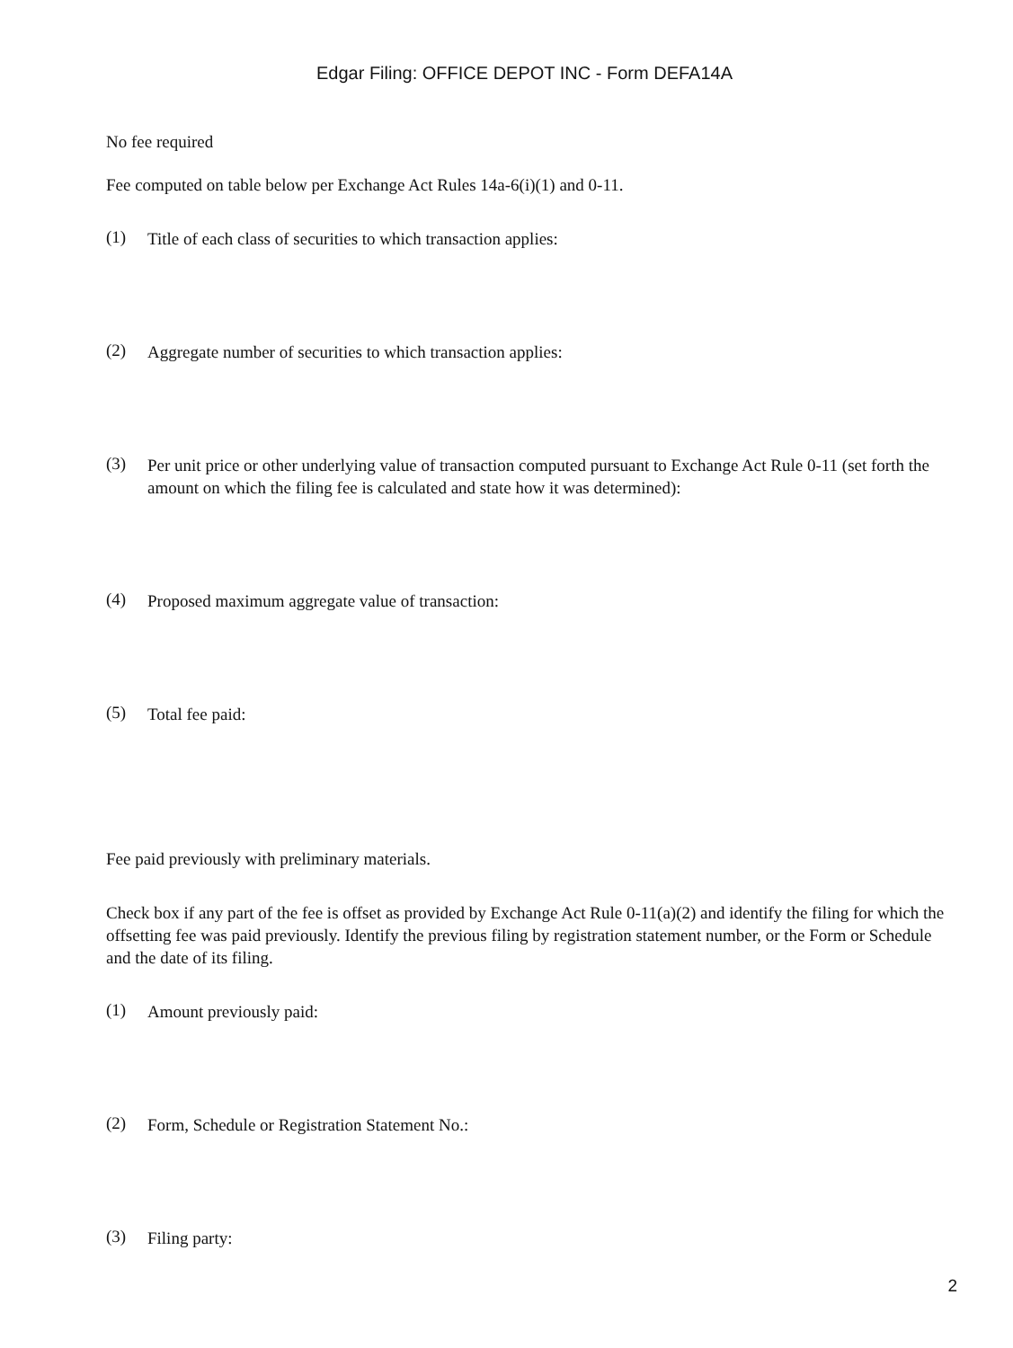Edgar Filing: OFFICE DEPOT INC - Form DEFA14A
No fee required
Fee computed on table below per Exchange Act Rules 14a-6(i)(1) and 0-11.
(1)
Title of each class of securities to which transaction applies:
(2)
Aggregate number of securities to which transaction applies:
(3)
Per unit price or other underlying value of transaction computed pursuant to Exchange Act Rule 0-11 (set forth the amount on which the filing fee is calculated and state how it was determined):
(4)
Proposed maximum aggregate value of transaction:
(5)
Total fee paid:
Fee paid previously with preliminary materials.
Check box if any part of the fee is offset as provided by Exchange Act Rule 0-11(a)(2) and identify the filing for which the offsetting fee was paid previously. Identify the previous filing by registration statement number, or the Form or Schedule and the date of its filing.
(1)
Amount previously paid:
(2)
Form, Schedule or Registration Statement No.:
(3)
Filing party:
2